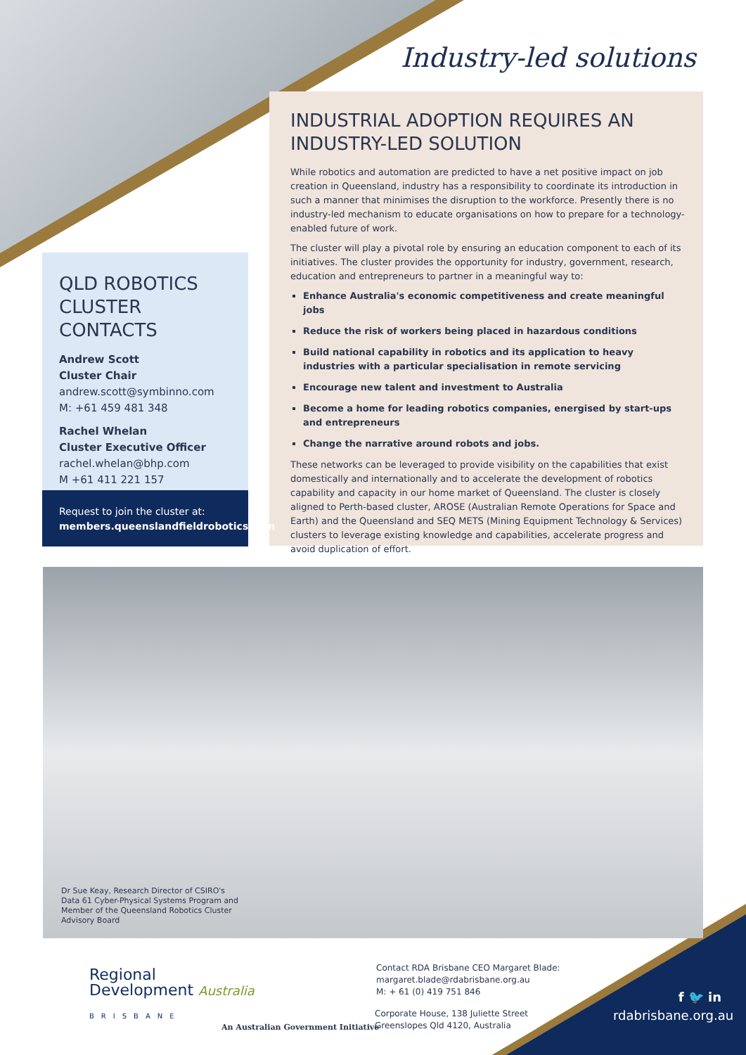Industry-led solutions
INDUSTRIAL ADOPTION REQUIRES AN INDUSTRY-LED SOLUTION
While robotics and automation are predicted to have a net positive impact on job creation in Queensland, industry has a responsibility to coordinate its introduction in such a manner that minimises the disruption to the workforce. Presently there is no industry-led mechanism to educate organisations on how to prepare for a technology-enabled future of work.
The cluster will play a pivotal role by ensuring an education component to each of its initiatives. The cluster provides the opportunity for industry, government, research, education and entrepreneurs to partner in a meaningful way to:
Enhance Australia's economic competitiveness and create meaningful jobs
Reduce the risk of workers being placed in hazardous conditions
Build national capability in robotics and its application to heavy industries with a particular specialisation in remote servicing
Encourage new talent and investment to Australia
Become a home for leading robotics companies, energised by start-ups and entrepreneurs
Change the narrative around robots and jobs.
These networks can be leveraged to provide visibility on the capabilities that exist domestically and internationally and to accelerate the development of robotics capability and capacity in our home market of Queensland. The cluster is closely aligned to Perth-based cluster, AROSE (Australian Remote Operations for Space and Earth) and the Queensland and SEQ METS (Mining Equipment Technology & Services) clusters to leverage existing knowledge and capabilities, accelerate progress and avoid duplication of effort.
QLD ROBOTICS CLUSTER CONTACTS
Andrew Scott
Cluster Chair
andrew.scott@symbinno.com
M: +61 459 481 348
Rachel Whelan
Cluster Executive Officer
rachel.whelan@bhp.com
M +61 411 221 157
Request to join the cluster at:
members.queenslandfieldrobotics.com
Dr Sue Keay, Research Director of CSIRO's Data 61 Cyber-Physical Systems Program and Member of the Queensland Robotics Cluster Advisory Board
Regional
Development Australia
BRISBANE
An Australian Government Initiative
Contact RDA Brisbane CEO Margaret Blade:
margaret.blade@rdabrisbane.org.au
M: + 61 (0) 419 751 846
Corporate House, 138 Juliette Street
Greenslopes Qld 4120, Australia
f 🐦 in
rdabrisbane.org.au